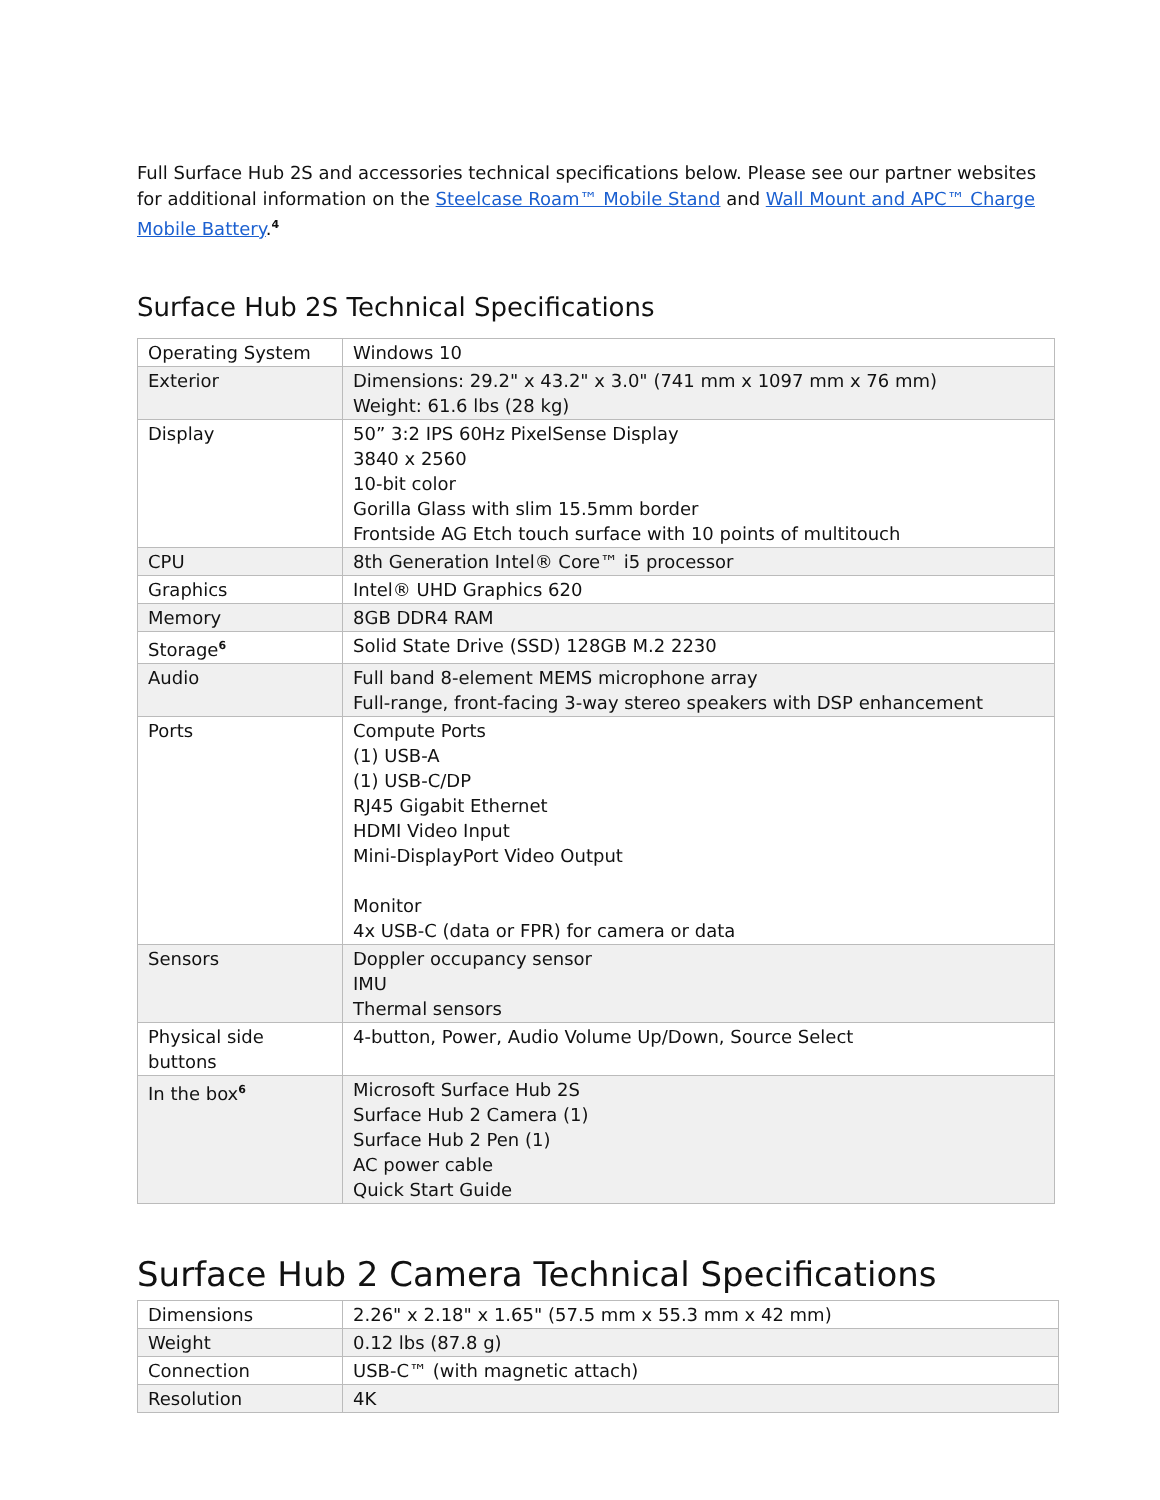Full Surface Hub 2S and accessories technical specifications below. Please see our partner websites for additional information on the Steelcase Roam™ Mobile Stand and Wall Mount and APC™ Charge Mobile Battery.<sup>4</sup>
Surface Hub 2S Technical Specifications
| Operating System | Windows 10 |
| Exterior | Dimensions: 29.2" x 43.2" x 3.0" (741 mm x 1097 mm x 76 mm) Weight: 61.6 lbs (28 kg) |
| Display | 50” 3:2 IPS 60Hz PixelSense Display 3840 x 2560 10-bit color Gorilla Glass with slim 15.5mm border Frontside AG Etch touch surface with 10 points of multitouch |
| CPU | 8th Generation Intel® Core™ i5 processor |
| Graphics | Intel® UHD Graphics 620 |
| Memory | 8GB DDR4 RAM |
| Storage<sup>6</sup> | Solid State Drive (SSD) 128GB M.2 2230 |
| Audio | Full band 8-element MEMS microphone array Full-range, front-facing 3-way stereo speakers with DSP enhancement |
| Ports | Compute Ports (1) USB-A (1) USB-C/DP RJ45 Gigabit Ethernet HDMI Video Input Mini-DisplayPort Video Output Monitor 4x USB-C (data or FPR) for camera or data |
| Sensors | Doppler occupancy sensor IMU Thermal sensors |
| Physical side buttons | 4-button, Power, Audio Volume Up/Down, Source Select |
| In the box<sup>6</sup> | Microsoft Surface Hub 2S Surface Hub 2 Camera (1) Surface Hub 2 Pen (1) AC power cable Quick Start Guide |
Surface Hub 2 Camera Technical Specifications
| Dimensions | 2.26" x 2.18" x 1.65" (57.5 mm x 55.3 mm x 42 mm) |
| Weight | 0.12 lbs (87.8 g) |
| Connection | USB-C™ (with magnetic attach) |
| Resolution | 4K |